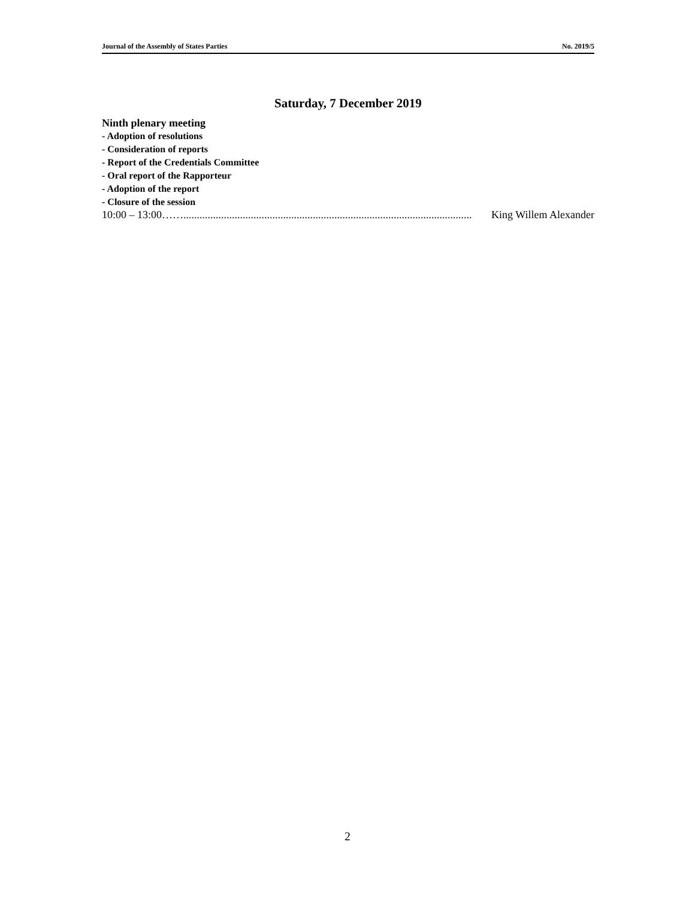Journal of the Assembly of States Parties No. 2019/5
Saturday, 7 December 2019
Ninth plenary meeting
- Adoption of resolutions
- Consideration of reports
- Report of the Credentials Committee
- Oral report of the Rapporteur
- Adoption of the report
- Closure of the session
10:00 – 13:00 ……........................................................................................................... King Willem Alexander
2